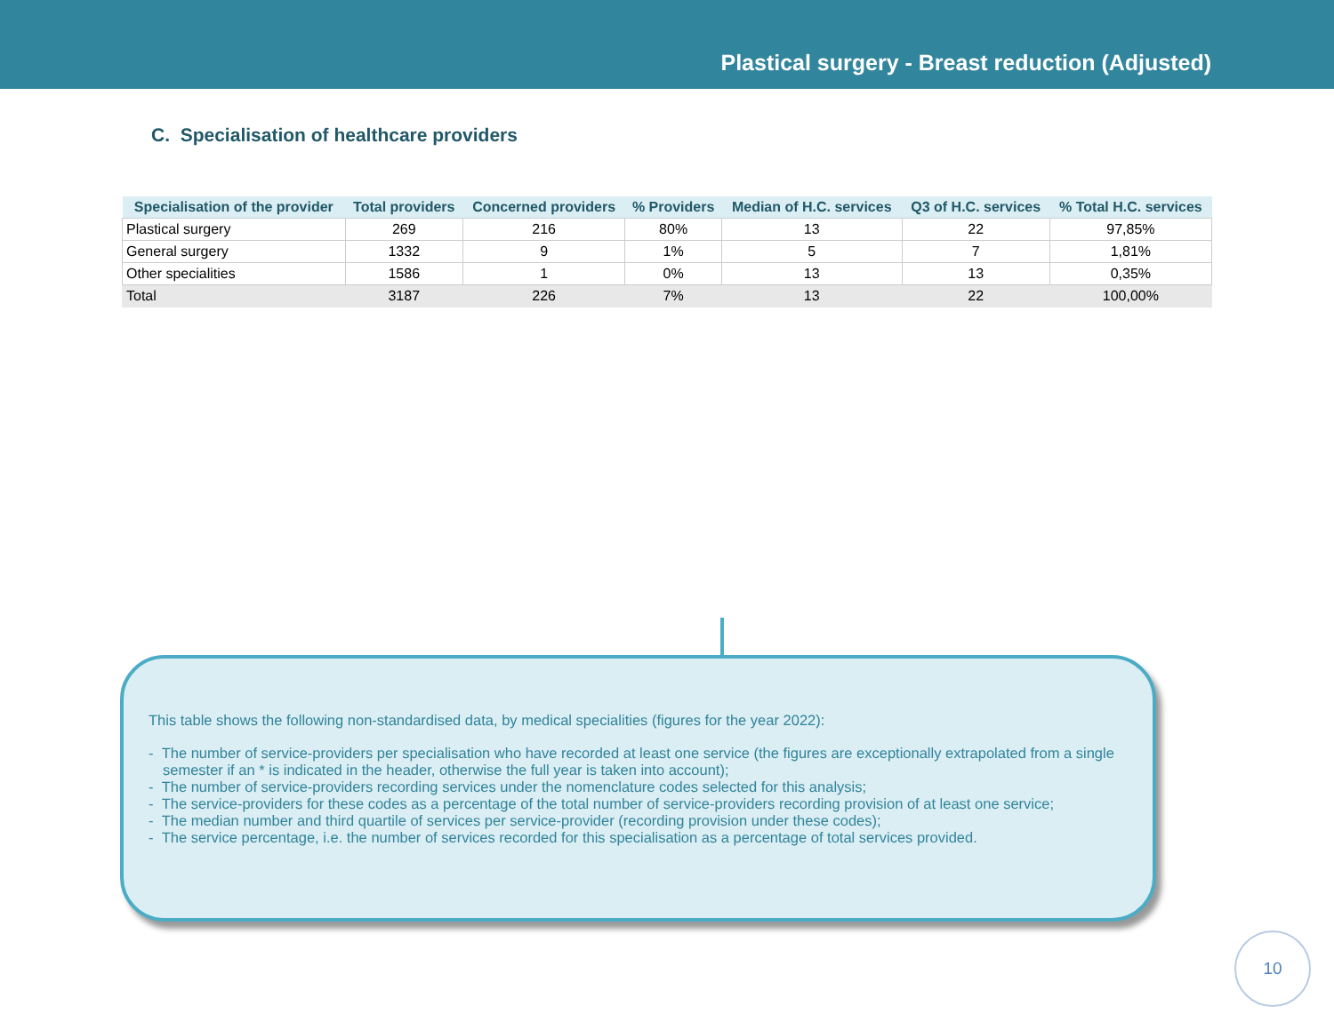Plastical surgery - Breast reduction (Adjusted)
C. Specialisation of healthcare providers
| Specialisation of the provider | Total providers | Concerned providers | % Providers | Median of H.C. services | Q3 of H.C. services | % Total H.C. services |
| --- | --- | --- | --- | --- | --- | --- |
| Plastical surgery | 269 | 216 | 80% | 13 | 22 | 97,85% |
| General surgery | 1332 | 9 | 1% | 5 | 7 | 1,81% |
| Other specialities | 1586 | 1 | 0% | 13 | 13 | 0,35% |
| Total | 3187 | 226 | 7% | 13 | 22 | 100,00% |
This table shows the following non-standardised data, by medical specialities (figures for the year 2022):
- The number of service-providers per specialisation who have recorded at least one service (the figures are exceptionally extrapolated from a single semester if an * is indicated in the header, otherwise the full year is taken into account);
- The number of service-providers recording services under the nomenclature codes selected for this analysis;
- The service-providers for these codes as a percentage of the total number of service-providers recording provision of at least one service;
- The median number and third quartile of services per service-provider (recording provision under these codes);
- The service percentage, i.e. the number of services recorded for this specialisation as a percentage of total services provided.
10